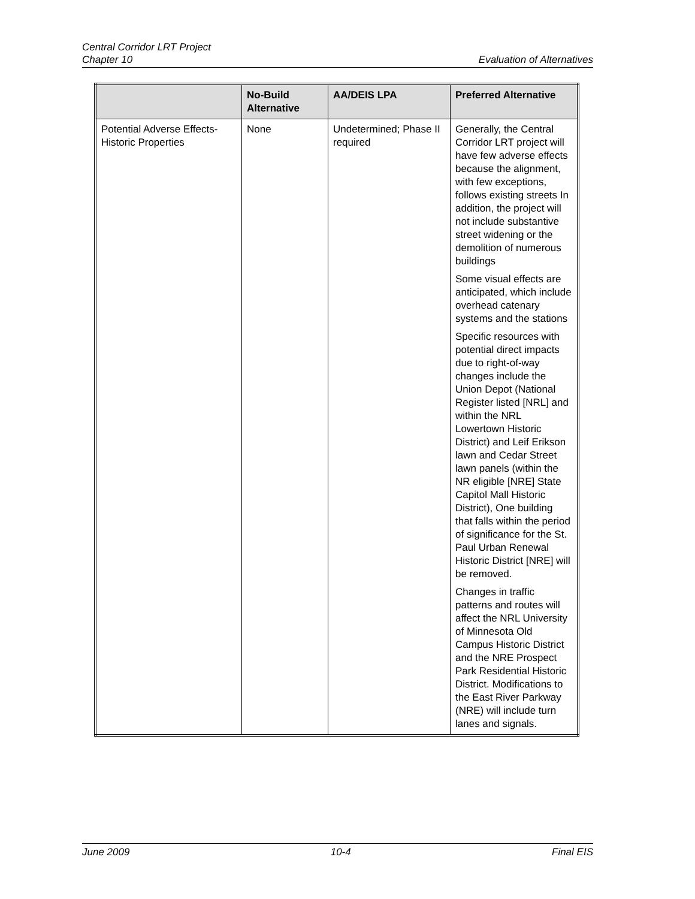Central Corridor LRT Project
Chapter 10 Evaluation of Alternatives
| | No-Build Alternative | AA/DEIS LPA | Preferred Alternative |
| --- | --- | --- | --- |
| Potential Adverse Effects-Historic Properties | None | Undetermined; Phase II required | Generally, the Central Corridor LRT project will have few adverse effects because the alignment, with few exceptions, follows existing streets In addition, the project will not include substantive street widening or the demolition of numerous buildings Some visual effects are anticipated, which include overhead catenary systems and the stations Specific resources with potential direct impacts due to right-of-way changes include the Union Depot (National Register listed [NRL] and within the NRL Lowertown Historic District) and Leif Erikson lawn and Cedar Street lawn panels (within the NR eligible [NRE] State Capitol Mall Historic District), One building that falls within the period of significance for the St. Paul Urban Renewal Historic District [NRE] will be removed. Changes in traffic patterns and routes will affect the NRL University of Minnesota Old Campus Historic District and the NRE Prospect Park Residential Historic District. Modifications to the East River Parkway (NRE) will include turn lanes and signals. |
June 2009 10-4 Final EIS